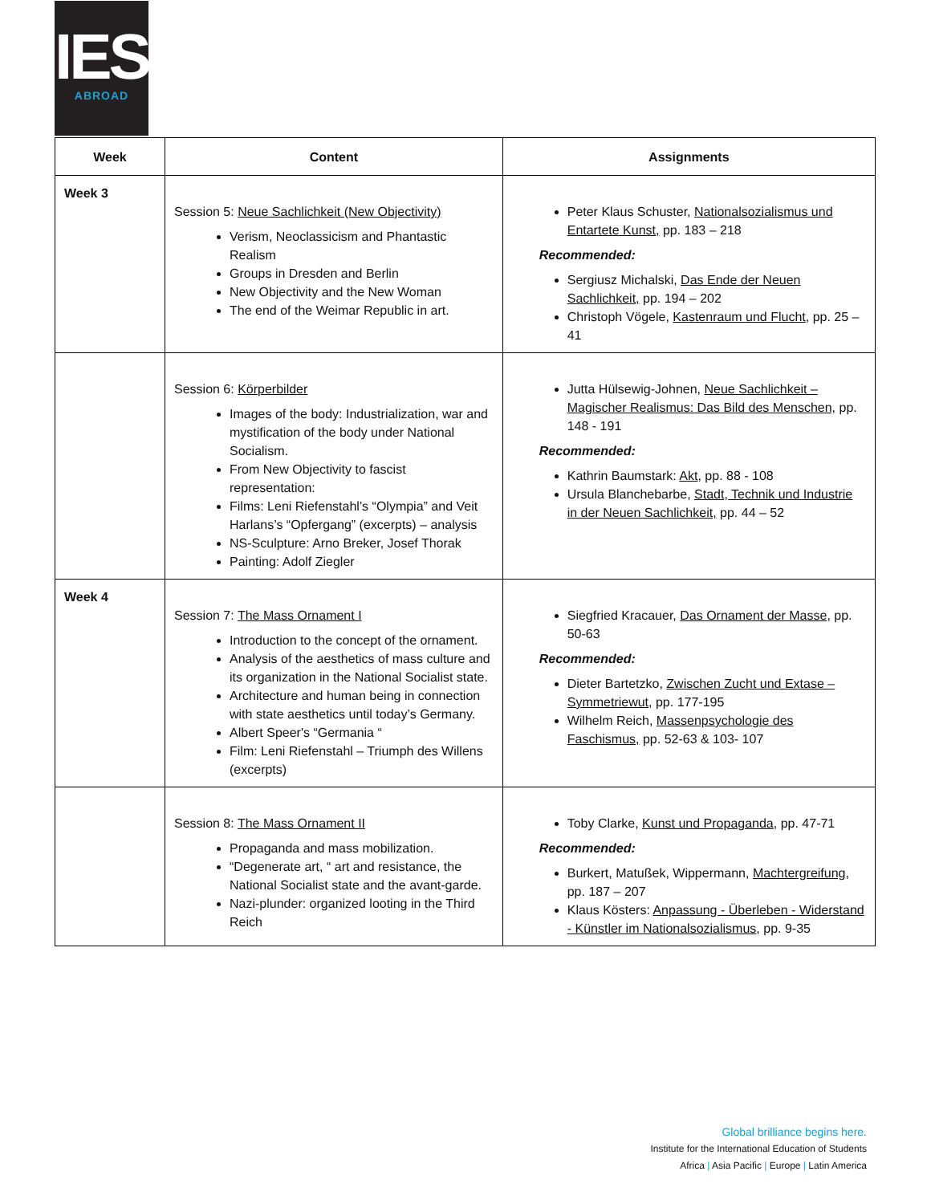IES
ABROAD
| Week | Content | Assignments |
| --- | --- | --- |
| Week 3 | Session 5: Neue Sachlichkeit (New Objectivity) Verism, Neoclassicism and Phantastic Realism Groups in Dresden and Berlin New Objectivity and the New Woman The end of the Weimar Republic in art. | Peter Klaus Schuster, Nationalsozialismus und Entartete Kunst, pp. 183 – 218 Recommended: Sergiusz Michalski, Das Ende der Neuen Sachlichkeit, pp. 194 – 202 Christoph Vögele, Kastenraum und Flucht , pp. 25 – 41 |
| | Session 6: Körperbilder Images of the body: Industrialization, war and mystification of the body under National Socialism. From New Objectivity to fascist representation: Films: Leni Riefenstahl’s “Olympia” and Veit Harlans’s “Opfergang” (excerpts) – analysis NS-Sculpture: Arno Breker, Josef Thorak Painting: Adolf Ziegler | Jutta Hülsewig-Johnen, Neue Sachlichkeit – Magischer Realismus: Das Bild des Menschen, pp. 148 - 191 Recommended: Kathrin Baumstark: Akt , pp. 88 - 108 Ursula Blanchebarbe, Stadt, Technik und Industrie in der Neuen Sachlichkeit, pp. 44 – 52 |
| Week 4 | Session 7: The Mass Ornament I Introduction to the concept of the ornament. Analysis of the aesthetics of mass culture and its organization in the National Socialist state. Architecture and human being in connection with state aesthetics until today’s Germany. Albert Speer's “Germania “ Film: Leni Riefenstahl – Triumph des Willens (excerpts) | Siegfried Kracauer, Das Ornament der Masse , pp. 50-63 Recommended: Dieter Bartetzko, Zwischen Zucht und Extase – Symmetriewut , pp. 177-195 Wilhelm Reich, Massenpsychologie des Faschismus, pp. 52-63 & 103- 107 |
| | Session 8: The Mass Ornament II Propaganda and mass mobilization. “Degenerate art, “ art and resistance, the National Socialist state and the avant-garde. Nazi-plunder: organized looting in the Third Reich | Toby Clarke, Kunst und Propaganda , pp. 47-71 Recommended: Burkert, Matußek, Wippermann, Machtergreifung , pp. 187 – 207 Klaus Kösters: Anpassung - Überleben - Widerstand - Künstler im Nationalsozialismus , pp. 9-35 |
Global brilliance begins here.
Institute for the International Education of Students
Africa | Asia Pacific | Europe | Latin America